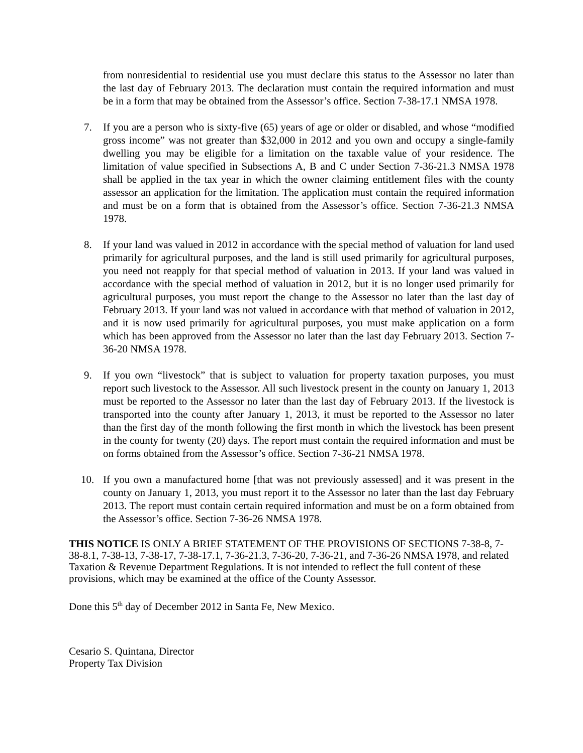from nonresidential to residential use you must declare this status to the Assessor no later than the last day of February 2013. The declaration must contain the required information and must be in a form that may be obtained from the Assessor’s office. Section 7-38-17.1 NMSA 1978.
7. If you are a person who is sixty-five (65) years of age or older or disabled, and whose “modified gross income” was not greater than $32,000 in 2012 and you own and occupy a single-family dwelling you may be eligible for a limitation on the taxable value of your residence. The limitation of value specified in Subsections A, B and C under Section 7-36-21.3 NMSA 1978 shall be applied in the tax year in which the owner claiming entitlement files with the county assessor an application for the limitation. The application must contain the required information and must be on a form that is obtained from the Assessor’s office. Section 7-36-21.3 NMSA 1978.
8. If your land was valued in 2012 in accordance with the special method of valuation for land used primarily for agricultural purposes, and the land is still used primarily for agricultural purposes, you need not reapply for that special method of valuation in 2013. If your land was valued in accordance with the special method of valuation in 2012, but it is no longer used primarily for agricultural purposes, you must report the change to the Assessor no later than the last day of February 2013. If your land was not valued in accordance with that method of valuation in 2012, and it is now used primarily for agricultural purposes, you must make application on a form which has been approved from the Assessor no later than the last day February 2013. Section 7-36-20 NMSA 1978.
9. If you own “livestock” that is subject to valuation for property taxation purposes, you must report such livestock to the Assessor. All such livestock present in the county on January 1, 2013 must be reported to the Assessor no later than the last day of February 2013. If the livestock is transported into the county after January 1, 2013, it must be reported to the Assessor no later than the first day of the month following the first month in which the livestock has been present in the county for twenty (20) days. The report must contain the required information and must be on forms obtained from the Assessor’s office. Section 7-36-21 NMSA 1978.
10. If you own a manufactured home [that was not previously assessed] and it was present in the county on January 1, 2013, you must report it to the Assessor no later than the last day February 2013. The report must contain certain required information and must be on a form obtained from the Assessor’s office. Section 7-36-26 NMSA 1978.
THIS NOTICE IS ONLY A BRIEF STATEMENT OF THE PROVISIONS OF SECTIONS 7-38-8, 7-38-8.1, 7-38-13, 7-38-17, 7-38-17.1, 7-36-21.3, 7-36-20, 7-36-21, and 7-36-26 NMSA 1978, and related Taxation & Revenue Department Regulations. It is not intended to reflect the full content of these provisions, which may be examined at the office of the County Assessor.
Done this 5<sup>th</sup> day of December 2012 in Santa Fe, New Mexico.
Cesario S. Quintana, Director
Property Tax Division